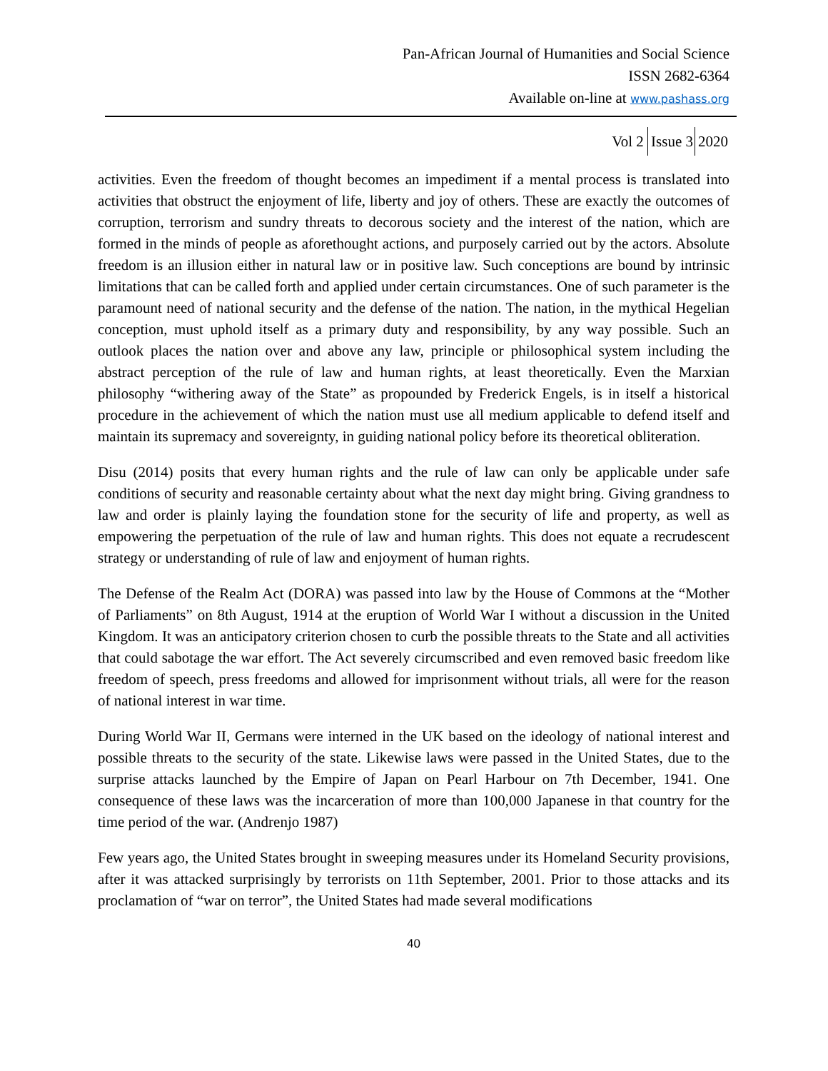Pan-African Journal of Humanities and Social Science
ISSN 2682-6364
Available on-line at www.pashass.org
Vol 2 Issue 3 2020
activities. Even the freedom of thought becomes an impediment if a mental process is translated into activities that obstruct the enjoyment of life, liberty and joy of others. These are exactly the outcomes of corruption, terrorism and sundry threats to decorous society and the interest of the nation, which are formed in the minds of people as aforethought actions, and purposely carried out by the actors. Absolute freedom is an illusion either in natural law or in positive law. Such conceptions are bound by intrinsic limitations that can be called forth and applied under certain circumstances. One of such parameter is the paramount need of national security and the defense of the nation. The nation, in the mythical Hegelian conception, must uphold itself as a primary duty and responsibility, by any way possible. Such an outlook places the nation over and above any law, principle or philosophical system including the abstract perception of the rule of law and human rights, at least theoretically. Even the Marxian philosophy “withering away of the State” as propounded by Frederick Engels, is in itself a historical procedure in the achievement of which the nation must use all medium applicable to defend itself and maintain its supremacy and sovereignty, in guiding national policy before its theoretical obliteration.
Disu (2014) posits that every human rights and the rule of law can only be applicable under safe conditions of security and reasonable certainty about what the next day might bring. Giving grandness to law and order is plainly laying the foundation stone for the security of life and property, as well as empowering the perpetuation of the rule of law and human rights. This does not equate a recrudescent strategy or understanding of rule of law and enjoyment of human rights.
The Defense of the Realm Act (DORA) was passed into law by the House of Commons at the “Mother of Parliaments” on 8th August, 1914 at the eruption of World War I without a discussion in the United Kingdom. It was an anticipatory criterion chosen to curb the possible threats to the State and all activities that could sabotage the war effort. The Act severely circumscribed and even removed basic freedom like freedom of speech, press freedoms and allowed for imprisonment without trials, all were for the reason of national interest in war time.
During World War II, Germans were interned in the UK based on the ideology of national interest and possible threats to the security of the state. Likewise laws were passed in the United States, due to the surprise attacks launched by the Empire of Japan on Pearl Harbour on 7th December, 1941. One consequence of these laws was the incarceration of more than 100,000 Japanese in that country for the time period of the war. (Andrenjo 1987)
Few years ago, the United States brought in sweeping measures under its Homeland Security provisions, after it was attacked surprisingly by terrorists on 11th September, 2001. Prior to those attacks and its proclamation of “war on terror”, the United States had made several modifications
40